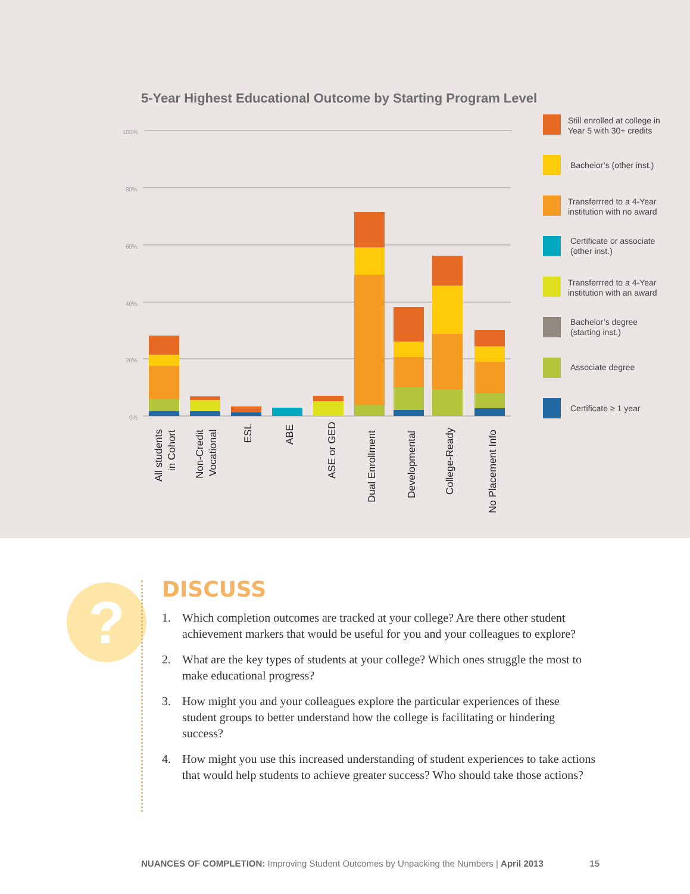5-Year Highest Educational Outcome by Starting Program Level
100%
80%
60%
40%
20%
0%
All students
in Cohort
Non-Credit
Vocational
ESL
ABE
ASE or GED
Dual Enrollment
Developmental
College-Ready
No Placement Info
Still enrolled at college in
Year 5 with 30+ credits
Bachelor’s (other inst.)
Transferrred to a 4-Year
institution with no award
Certificate or associate
(other inst.)
Transferrred to a 4-Year
institution with an award
Bachelor’s degree
(starting inst.)
Associate degree
Certificate ≥ 1 year
?
DISCUSS
1. Which completion outcomes are tracked at your college? Are there other student achievement markers that would be useful for you and your colleagues to explore?
2. What are the key types of students at your college? Which ones struggle the most to make educational progress?
3. How might you and your colleagues explore the particular experiences of these student groups to better understand how the college is facilitating or hindering success?
4. How might you use this increased understanding of student experiences to take actions that would help students to achieve greater success? Who should take those actions?
NUANCES OF COMPLETION: Improving Student Outcomes by Unpacking the Numbers | April 2013 15